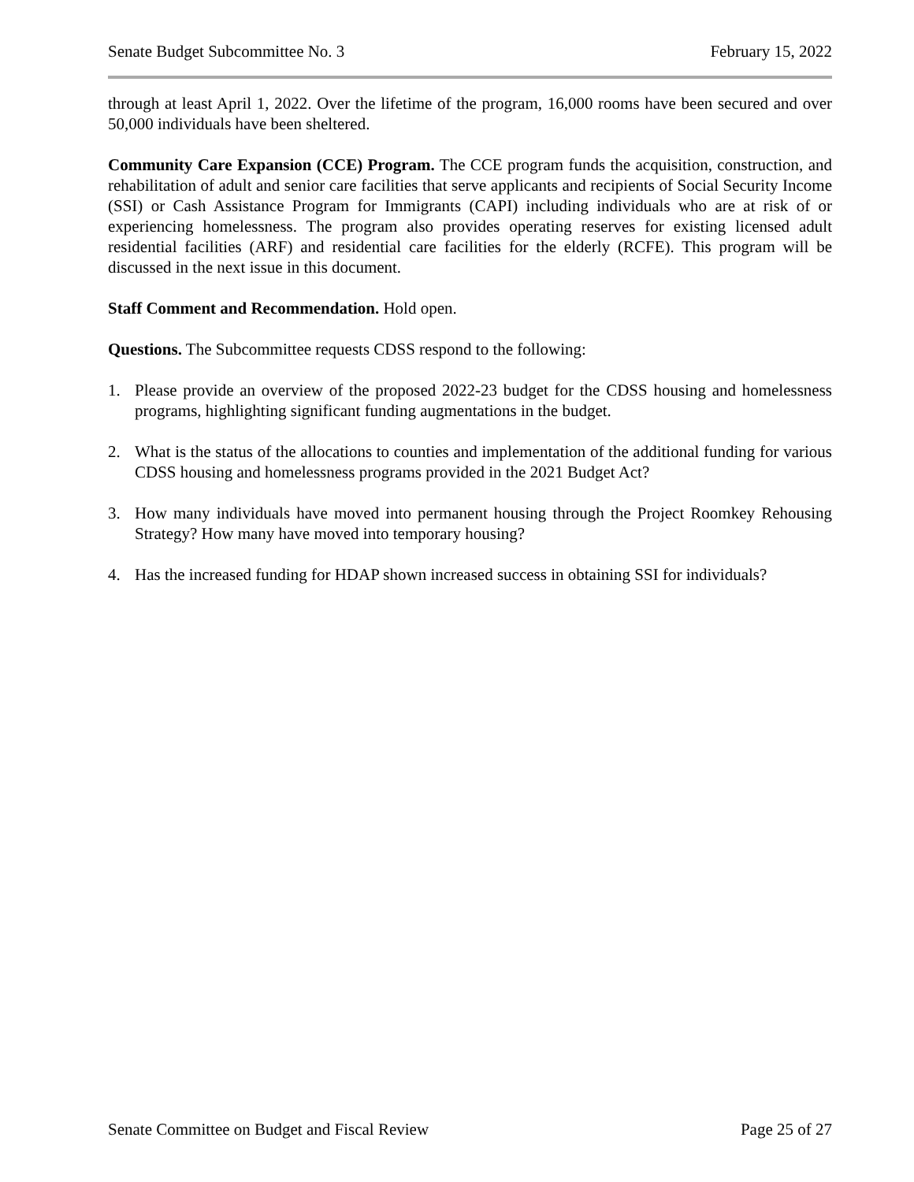Senate Budget Subcommittee No. 3 February 15, 2022
through at least April 1, 2022. Over the lifetime of the program, 16,000 rooms have been secured and over 50,000 individuals have been sheltered.
Community Care Expansion (CCE) Program. The CCE program funds the acquisition, construction, and rehabilitation of adult and senior care facilities that serve applicants and recipients of Social Security Income (SSI) or Cash Assistance Program for Immigrants (CAPI) including individuals who are at risk of or experiencing homelessness. The program also provides operating reserves for existing licensed adult residential facilities (ARF) and residential care facilities for the elderly (RCFE). This program will be discussed in the next issue in this document.
Staff Comment and Recommendation. Hold open.
Questions. The Subcommittee requests CDSS respond to the following:
1. Please provide an overview of the proposed 2022-23 budget for the CDSS housing and homelessness programs, highlighting significant funding augmentations in the budget.
2. What is the status of the allocations to counties and implementation of the additional funding for various CDSS housing and homelessness programs provided in the 2021 Budget Act?
3. How many individuals have moved into permanent housing through the Project Roomkey Rehousing Strategy? How many have moved into temporary housing?
4. Has the increased funding for HDAP shown increased success in obtaining SSI for individuals?
Senate Committee on Budget and Fiscal Review Page 25 of 27